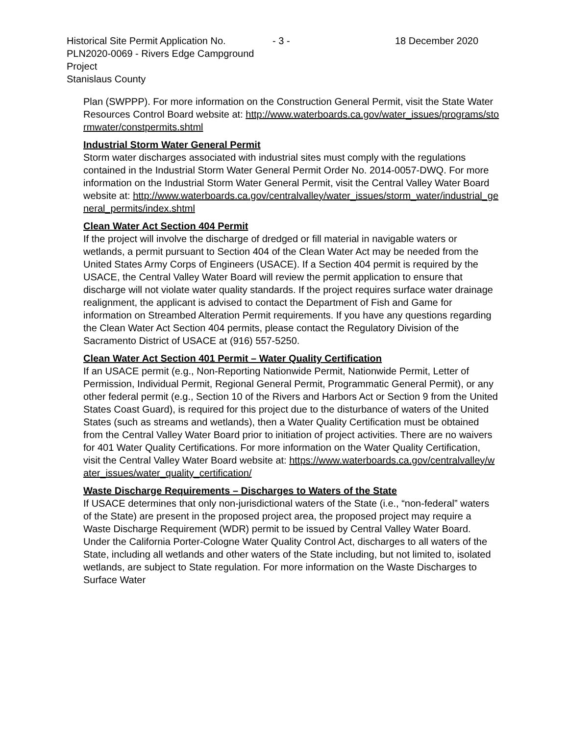Historical Site Permit Application No. PLN2020-0069 - Rivers Edge Campground Project
Stanislaus County
- 3 - 18 December 2020
Plan (SWPPP). For more information on the Construction General Permit, visit the State Water Resources Control Board website at: http://www.waterboards.ca.gov/water_issues/programs/stormwater/constpermits.shtml
Industrial Storm Water General Permit
Storm water discharges associated with industrial sites must comply with the regulations contained in the Industrial Storm Water General Permit Order No. 2014-0057-DWQ. For more information on the Industrial Storm Water General Permit, visit the Central Valley Water Board website at: http://www.waterboards.ca.gov/centralvalley/water_issues/storm_water/industrial_general_permits/index.shtml
Clean Water Act Section 404 Permit
If the project will involve the discharge of dredged or fill material in navigable waters or wetlands, a permit pursuant to Section 404 of the Clean Water Act may be needed from the United States Army Corps of Engineers (USACE). If a Section 404 permit is required by the USACE, the Central Valley Water Board will review the permit application to ensure that discharge will not violate water quality standards. If the project requires surface water drainage realignment, the applicant is advised to contact the Department of Fish and Game for information on Streambed Alteration Permit requirements. If you have any questions regarding the Clean Water Act Section 404 permits, please contact the Regulatory Division of the Sacramento District of USACE at (916) 557-5250.
Clean Water Act Section 401 Permit – Water Quality Certification
If an USACE permit (e.g., Non-Reporting Nationwide Permit, Nationwide Permit, Letter of Permission, Individual Permit, Regional General Permit, Programmatic General Permit), or any other federal permit (e.g., Section 10 of the Rivers and Harbors Act or Section 9 from the United States Coast Guard), is required for this project due to the disturbance of waters of the United States (such as streams and wetlands), then a Water Quality Certification must be obtained from the Central Valley Water Board prior to initiation of project activities. There are no waivers for 401 Water Quality Certifications. For more information on the Water Quality Certification, visit the Central Valley Water Board website at: https://www.waterboards.ca.gov/centralvalley/water_issues/water_quality_certification/
Waste Discharge Requirements – Discharges to Waters of the State
If USACE determines that only non-jurisdictional waters of the State (i.e., “non-federal” waters of the State) are present in the proposed project area, the proposed project may require a Waste Discharge Requirement (WDR) permit to be issued by Central Valley Water Board. Under the California Porter-Cologne Water Quality Control Act, discharges to all waters of the State, including all wetlands and other waters of the State including, but not limited to, isolated wetlands, are subject to State regulation. For more information on the Waste Discharges to Surface Water